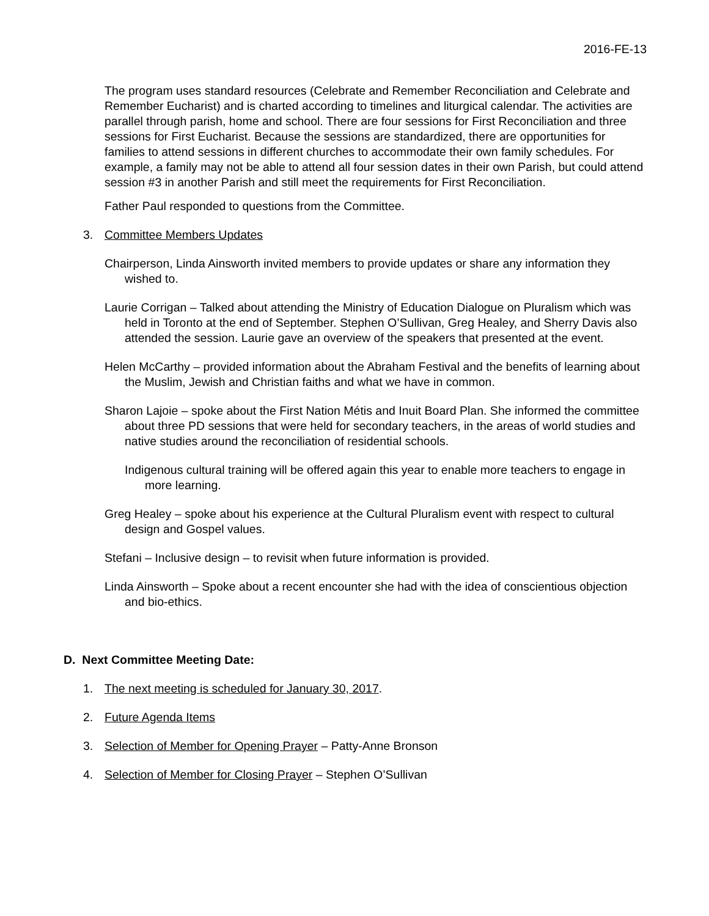2016-FE-13
The program uses standard resources (Celebrate and Remember Reconciliation and Celebrate and Remember Eucharist) and is charted according to timelines and liturgical calendar. The activities are parallel through parish, home and school. There are four sessions for First Reconciliation and three sessions for First Eucharist. Because the sessions are standardized, there are opportunities for families to attend sessions in different churches to accommodate their own family schedules. For example, a family may not be able to attend all four session dates in their own Parish, but could attend session #3 in another Parish and still meet the requirements for First Reconciliation.
Father Paul responded to questions from the Committee.
3. Committee Members Updates
Chairperson, Linda Ainsworth invited members to provide updates or share any information they wished to.
Laurie Corrigan – Talked about attending the Ministry of Education Dialogue on Pluralism which was held in Toronto at the end of September. Stephen O’Sullivan, Greg Healey, and Sherry Davis also attended the session. Laurie gave an overview of the speakers that presented at the event.
Helen McCarthy – provided information about the Abraham Festival and the benefits of learning about the Muslim, Jewish and Christian faiths and what we have in common.
Sharon Lajoie – spoke about the First Nation Métis and Inuit Board Plan. She informed the committee about three PD sessions that were held for secondary teachers, in the areas of world studies and native studies around the reconciliation of residential schools.
Indigenous cultural training will be offered again this year to enable more teachers to engage in more learning.
Greg Healey – spoke about his experience at the Cultural Pluralism event with respect to cultural design and Gospel values.
Stefani – Inclusive design – to revisit when future information is provided.
Linda Ainsworth – Spoke about a recent encounter she had with the idea of conscientious objection and bio-ethics.
D. Next Committee Meeting Date:
1. The next meeting is scheduled for January 30, 2017.
2. Future Agenda Items
3. Selection of Member for Opening Prayer – Patty-Anne Bronson
4. Selection of Member for Closing Prayer – Stephen O’Sullivan